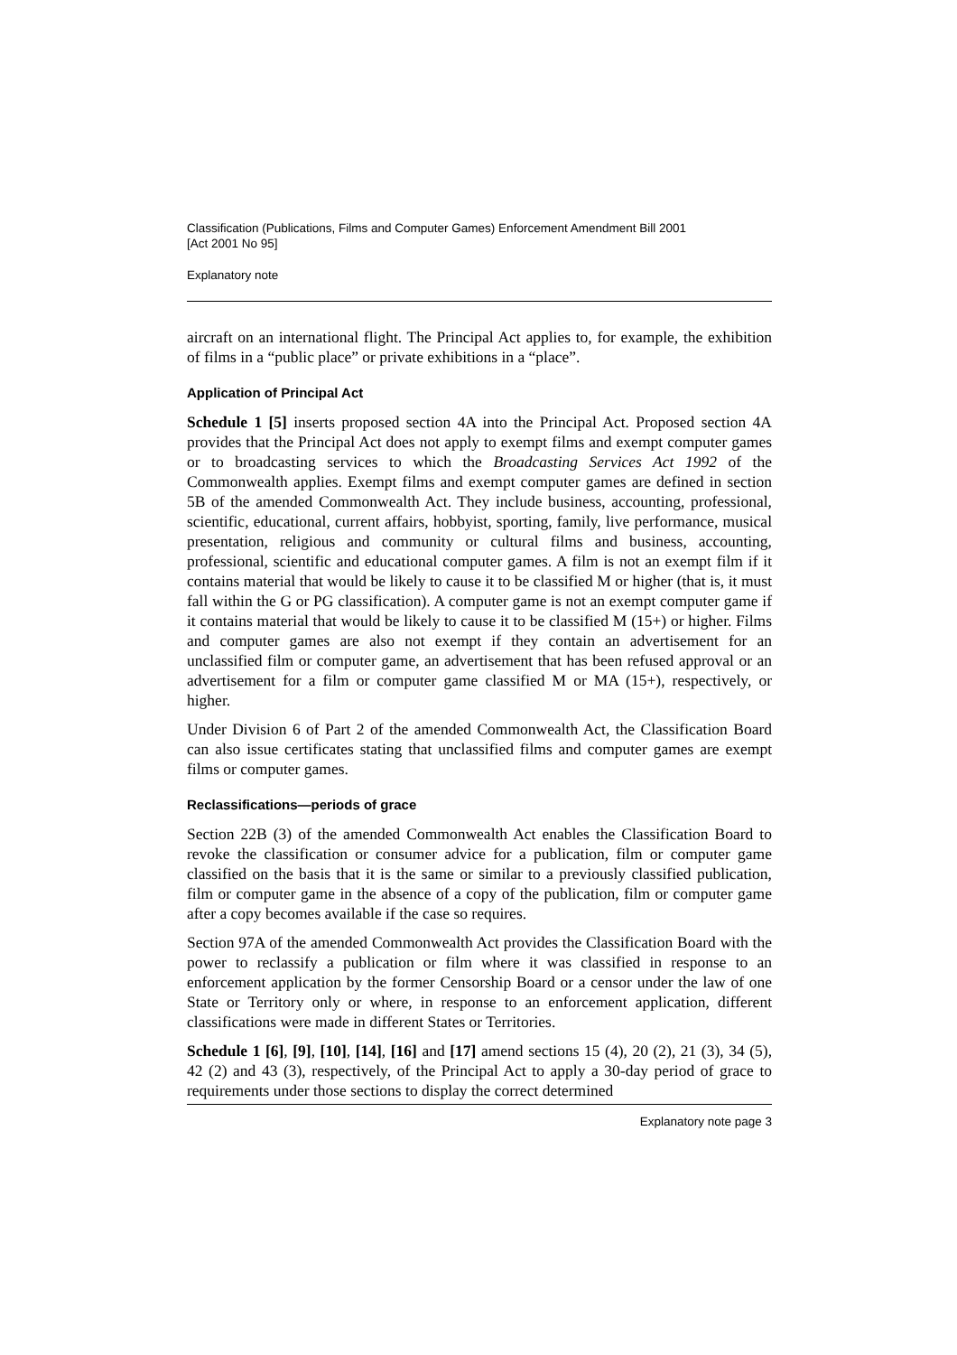Classification (Publications, Films and Computer Games) Enforcement Amendment Bill 2001
[Act 2001 No 95]
Explanatory note
aircraft on an international flight. The Principal Act applies to, for example, the exhibition of films in a “public place” or private exhibitions in a “place”.
Application of Principal Act
Schedule 1 [5] inserts proposed section 4A into the Principal Act. Proposed section 4A provides that the Principal Act does not apply to exempt films and exempt computer games or to broadcasting services to which the Broadcasting Services Act 1992 of the Commonwealth applies. Exempt films and exempt computer games are defined in section 5B of the amended Commonwealth Act. They include business, accounting, professional, scientific, educational, current affairs, hobbyist, sporting, family, live performance, musical presentation, religious and community or cultural films and business, accounting, professional, scientific and educational computer games. A film is not an exempt film if it contains material that would be likely to cause it to be classified M or higher (that is, it must fall within the G or PG classification). A computer game is not an exempt computer game if it contains material that would be likely to cause it to be classified M (15+) or higher. Films and computer games are also not exempt if they contain an advertisement for an unclassified film or computer game, an advertisement that has been refused approval or an advertisement for a film or computer game classified M or MA (15+), respectively, or higher.
Under Division 6 of Part 2 of the amended Commonwealth Act, the Classification Board can also issue certificates stating that unclassified films and computer games are exempt films or computer games.
Reclassifications—periods of grace
Section 22B (3) of the amended Commonwealth Act enables the Classification Board to revoke the classification or consumer advice for a publication, film or computer game classified on the basis that it is the same or similar to a previously classified publication, film or computer game in the absence of a copy of the publication, film or computer game after a copy becomes available if the case so requires.
Section 97A of the amended Commonwealth Act provides the Classification Board with the power to reclassify a publication or film where it was classified in response to an enforcement application by the former Censorship Board or a censor under the law of one State or Territory only or where, in response to an enforcement application, different classifications were made in different States or Territories.
Schedule 1 [6], [9], [10], [14], [16] and [17] amend sections 15 (4), 20 (2), 21 (3), 34 (5), 42 (2) and 43 (3), respectively, of the Principal Act to apply a 30-day period of grace to requirements under those sections to display the correct determined
Explanatory note page 3